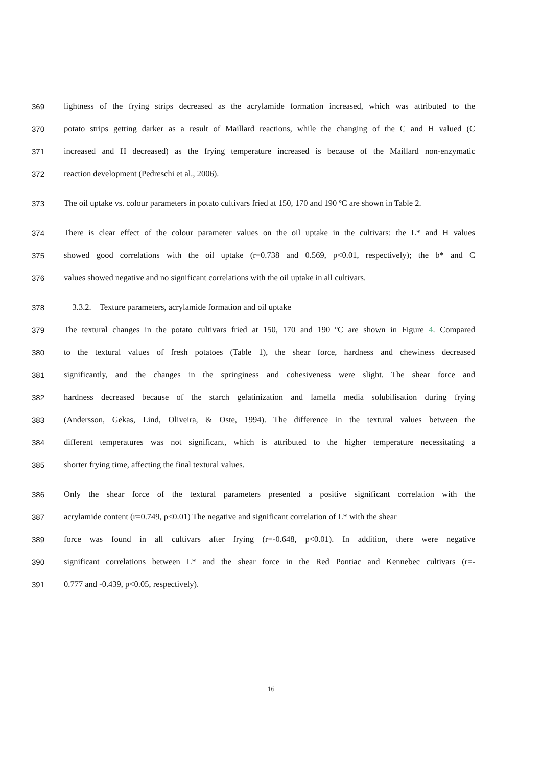369 lightness of the frying strips decreased as the acrylamide formation increased, which was attributed to the
370 potato strips getting darker as a result of Maillard reactions, while the changing of the C and H valued (C
371 increased and H decreased) as the frying temperature increased is because of the Maillard non-enzymatic
372 reaction development (Pedreschi et al., 2006).
373 The oil uptake vs. colour parameters in potato cultivars fried at 150, 170 and 190 ºC are shown in Table 2.
374 There is clear effect of the colour parameter values on the oil uptake in the cultivars: the L* and H values
375 showed good correlations with the oil uptake (r=0.738 and 0.569, p<0.01, respectively); the b* and C
376 values showed negative and no significant correlations with the oil uptake in all cultivars.
378 3.3.2. Texture parameters, acrylamide formation and oil uptake
379 The textural changes in the potato cultivars fried at 150, 170 and 190 ºC are shown in Figure 4. Compared
380 to the textural values of fresh potatoes (Table 1), the shear force, hardness and chewiness decreased
381 significantly, and the changes in the springiness and cohesiveness were slight. The shear force and
382 hardness decreased because of the starch gelatinization and lamella media solubilisation during frying
383 (Andersson, Gekas, Lind, Oliveira, & Oste, 1994). The difference in the textural values between the
384 different temperatures was not significant, which is attributed to the higher temperature necessitating a
385 shorter frying time, affecting the final textural values.
386 Only the shear force of the textural parameters presented a positive significant correlation with the
387 acrylamide content (r=0.749, p<0.01) The negative and significant correlation of L* with the shear
389 force was found in all cultivars after frying (r=-0.648, p<0.01). In addition, there were negative
390 significant correlations between L* and the shear force in the Red Pontiac and Kennebec cultivars (r=-
391 0.777 and -0.439, p<0.05, respectively).
16